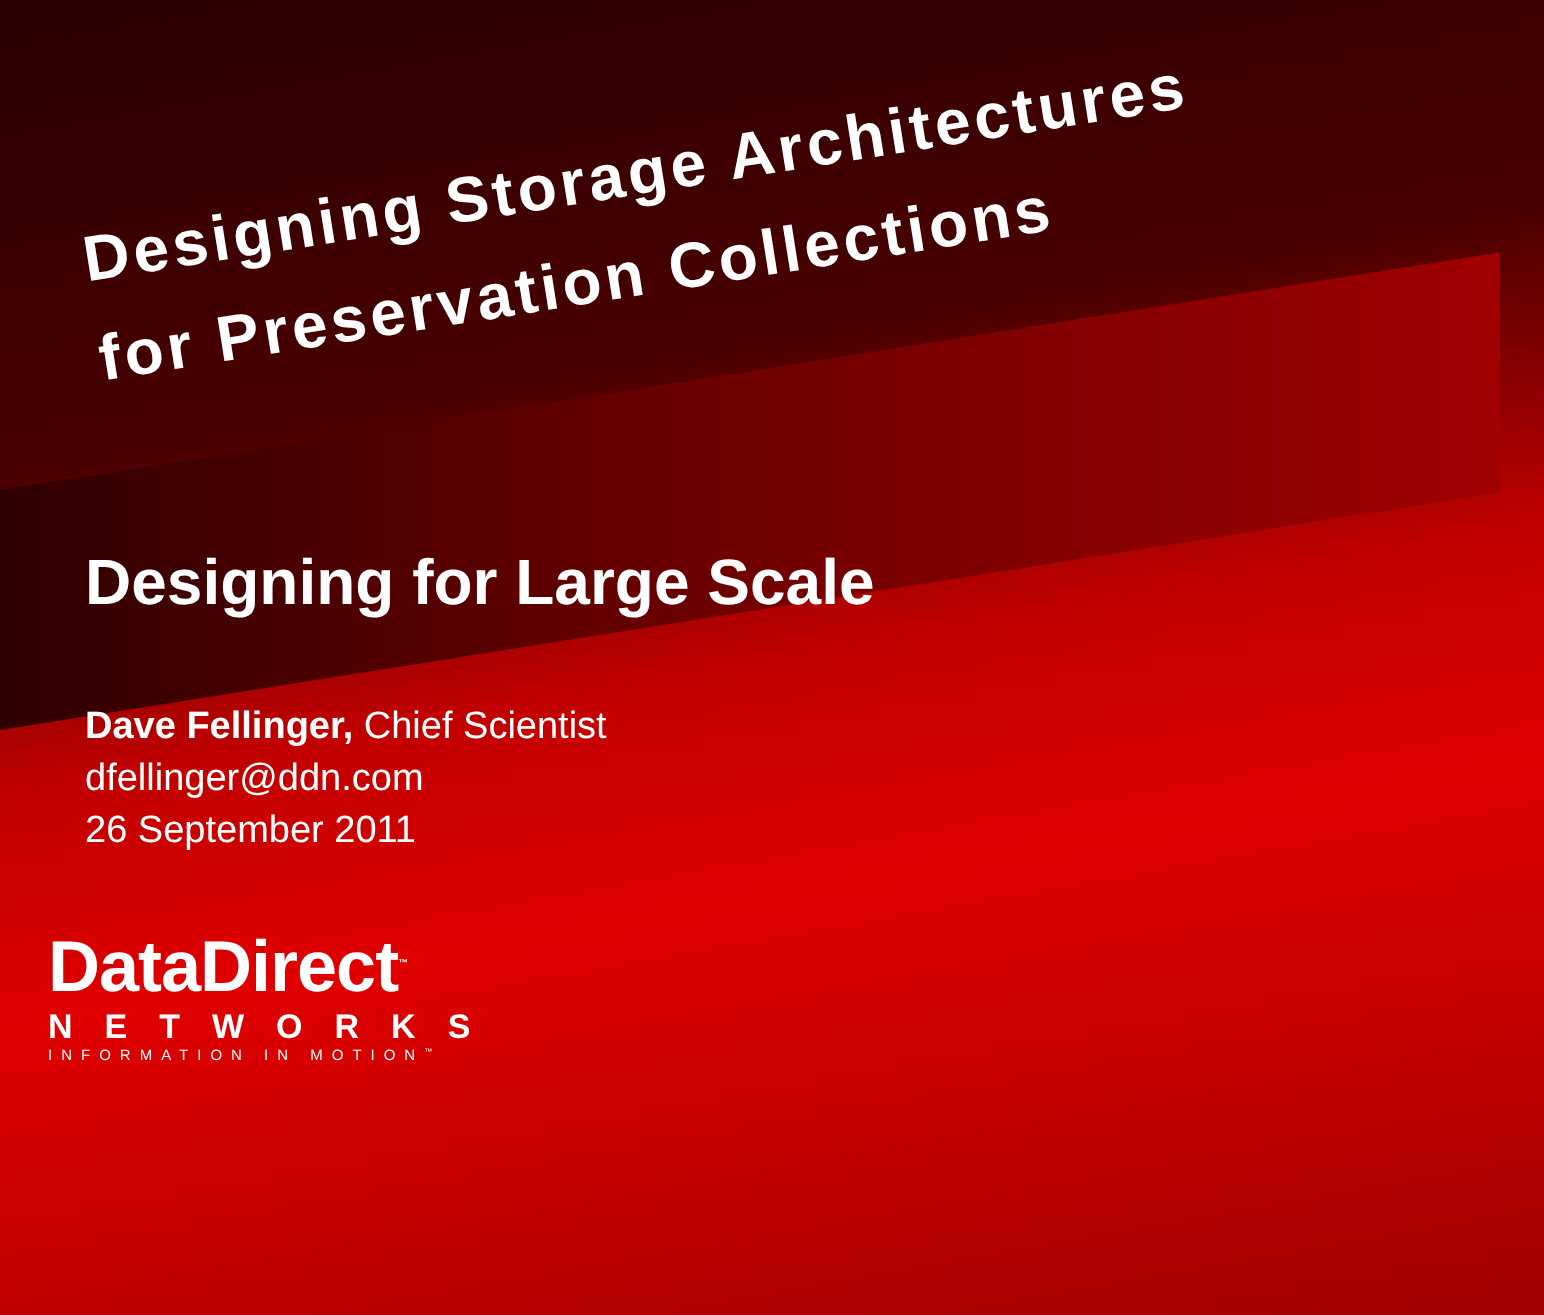Designing Storage Architectures
for Preservation Collections
Designing for Large Scale
Dave Fellinger, Chief Scientist
dfellinger@ddn.com
26 September 2011
DataDirect<sup>™</sup>
NETWORKS
INFORMATION IN MOTION<sup>™</sup>